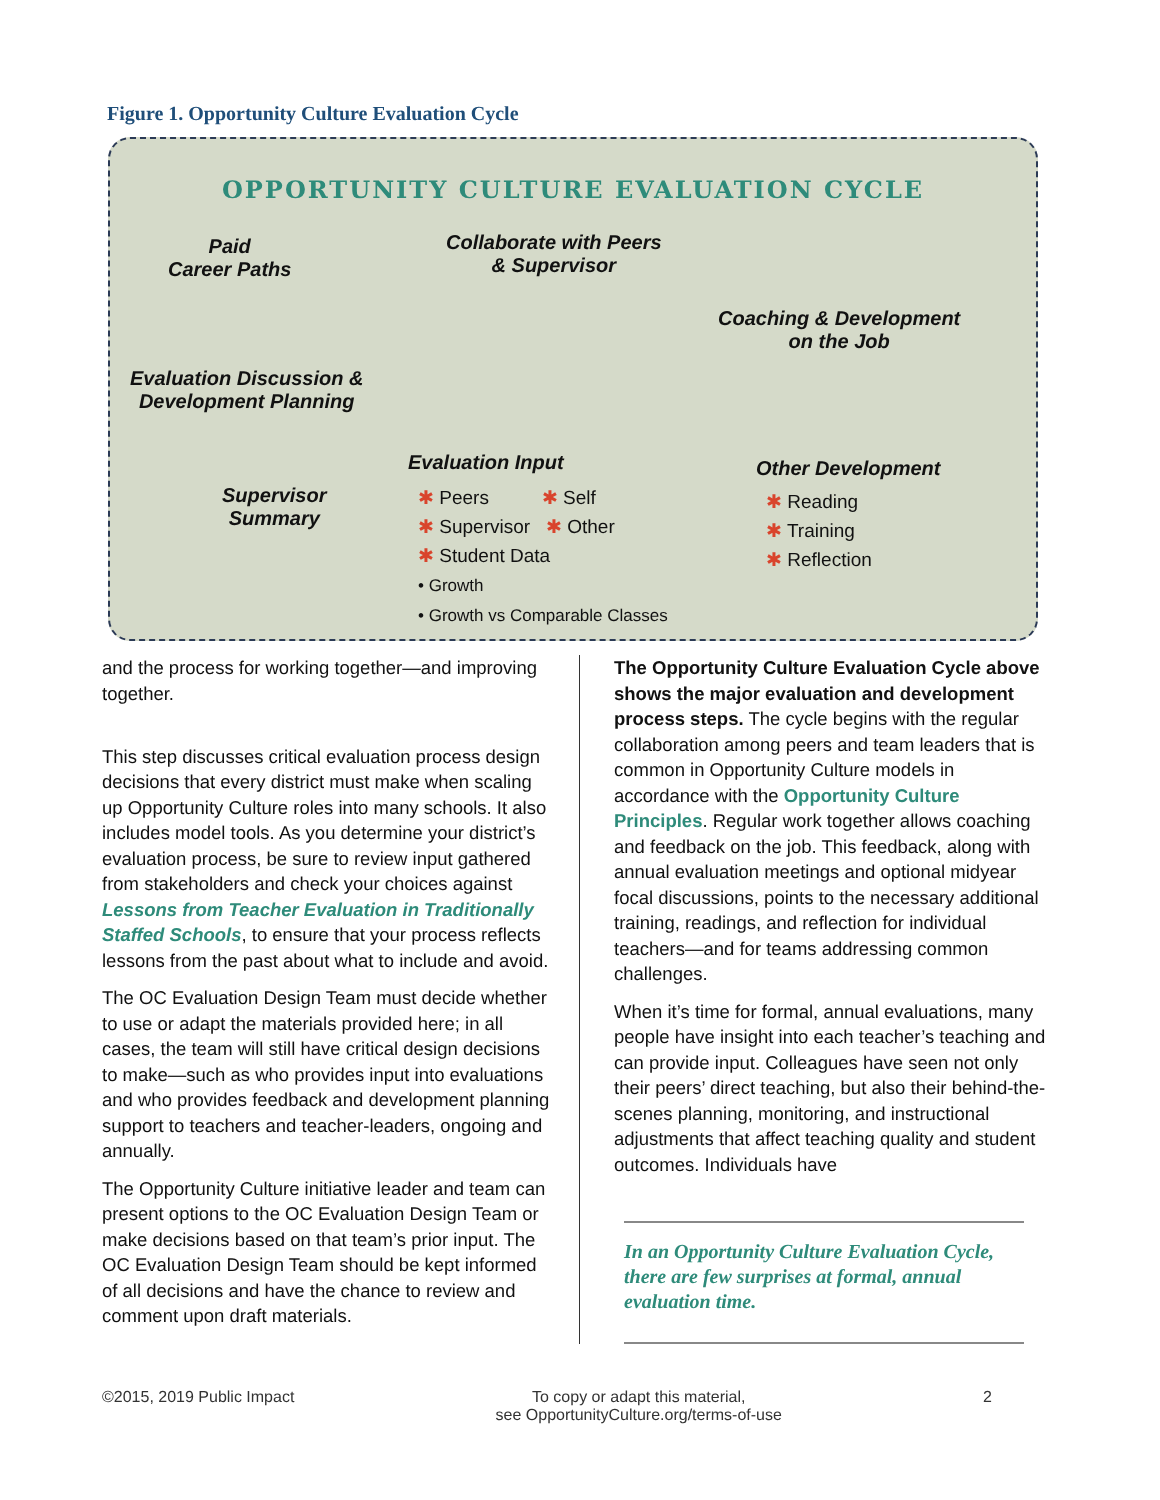Figure 1. Opportunity Culture Evaluation Cycle
OPPORTUNITY CULTURE EVALUATION CYCLE
Paid
Career Paths
Collaborate with Peers
& Supervisor
Coaching & Development
on the Job
Evaluation Discussion &
Development Planning
Supervisor
Summary
Evaluation Input
✱ Peers ✱ Self
✱ Supervisor ✱ Other
✱ Student Data
• Growth
• Growth vs Comparable Classes
Other Development
✱ Reading
✱ Training
✱ Reflection
and the process for working together—and improving together.
This step discusses critical evaluation process design decisions that every district must make when scaling up Opportunity Culture roles into many schools. It also includes model tools. As you determine your district’s evaluation process, be sure to review input gathered from stakeholders and check your choices against Lessons from Teacher Evaluation in Traditionally Staffed Schools, to ensure that your process reflects lessons from the past about what to include and avoid.
The OC Evaluation Design Team must decide whether to use or adapt the materials provided here; in all cases, the team will still have critical design decisions to make—such as who provides input into evaluations and who provides feedback and development planning support to teachers and teacher-leaders, ongoing and annually.
The Opportunity Culture initiative leader and team can present options to the OC Evaluation Design Team or make decisions based on that team’s prior input. The OC Evaluation Design Team should be kept informed of all decisions and have the chance to review and comment upon draft materials.
The Opportunity Culture Evaluation Cycle above shows the major evaluation and development process steps. The cycle begins with the regular collaboration among peers and team leaders that is common in Opportunity Culture models in accordance with the Opportunity Culture Principles. Regular work together allows coaching and feedback on the job. This feedback, along with annual evaluation meetings and optional midyear focal discussions, points to the necessary additional training, readings, and reflection for individual teachers—and for teams addressing common challenges.
When it’s time for formal, annual evaluations, many people have insight into each teacher’s teaching and can provide input. Colleagues have seen not only their peers’ direct teaching, but also their behind-the-scenes planning, monitoring, and instructional adjustments that affect teaching quality and student outcomes. Individuals have
In an Opportunity Culture Evaluation Cycle, there are few surprises at formal, annual evaluation time.
©2015, 2019 Public Impact To copy or adapt this material,
see OpportunityCulture.org/terms-of-use 2